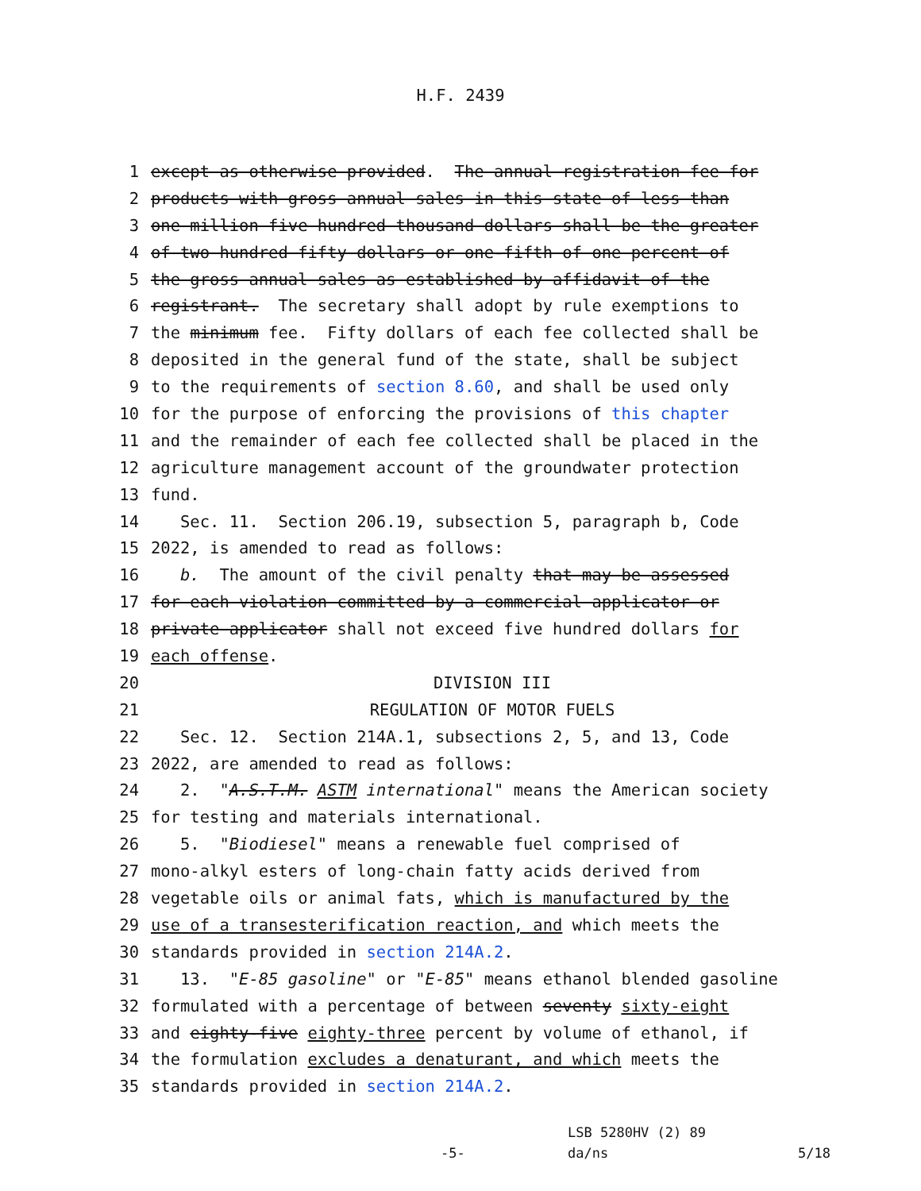H.F. 2439
1 except as otherwise provided. The annual registration fee for
2 products with gross annual sales in this state of less than
3 one million five hundred thousand dollars shall be the greater
4 of two hundred fifty dollars or one-fifth of one percent of
5 the gross annual sales as established by affidavit of the
6 registrant. The secretary shall adopt by rule exemptions to
7 the minimum fee. Fifty dollars of each fee collected shall be
8 deposited in the general fund of the state, shall be subject
9 to the requirements of section 8.60, and shall be used only
10 for the purpose of enforcing the provisions of this chapter
11 and the remainder of each fee collected shall be placed in the
12 agriculture management account of the groundwater protection
13 fund.
14 Sec. 11. Section 206.19, subsection 5, paragraph b, Code
15 2022, is amended to read as follows:
16 b. The amount of the civil penalty that may be assessed
17 for each violation committed by a commercial applicator or
18 private applicator shall not exceed five hundred dollars for
19 each offense.
20 DIVISION III
21 REGULATION OF MOTOR FUELS
22 Sec. 12. Section 214A.1, subsections 2, 5, and 13, Code
23 2022, are amended to read as follows:
24 2. "A.S.T.M. ASTM international" means the American society
25 for testing and materials international.
26 5. "Biodiesel" means a renewable fuel comprised of
27 mono-alkyl esters of long-chain fatty acids derived from
28 vegetable oils or animal fats, which is manufactured by the
29 use of a transesterification reaction, and which meets the
30 standards provided in section 214A.2.
31 13. "E-85 gasoline" or "E-85" means ethanol blended gasoline
32 formulated with a percentage of between seventy sixty-eight
33 and eighty-five eighty-three percent by volume of ethanol, if
34 the formulation excludes a denaturant, and which meets the
35 standards provided in section 214A.2.
LSB 5280HV (2) 89
-5- da/ns 5/18